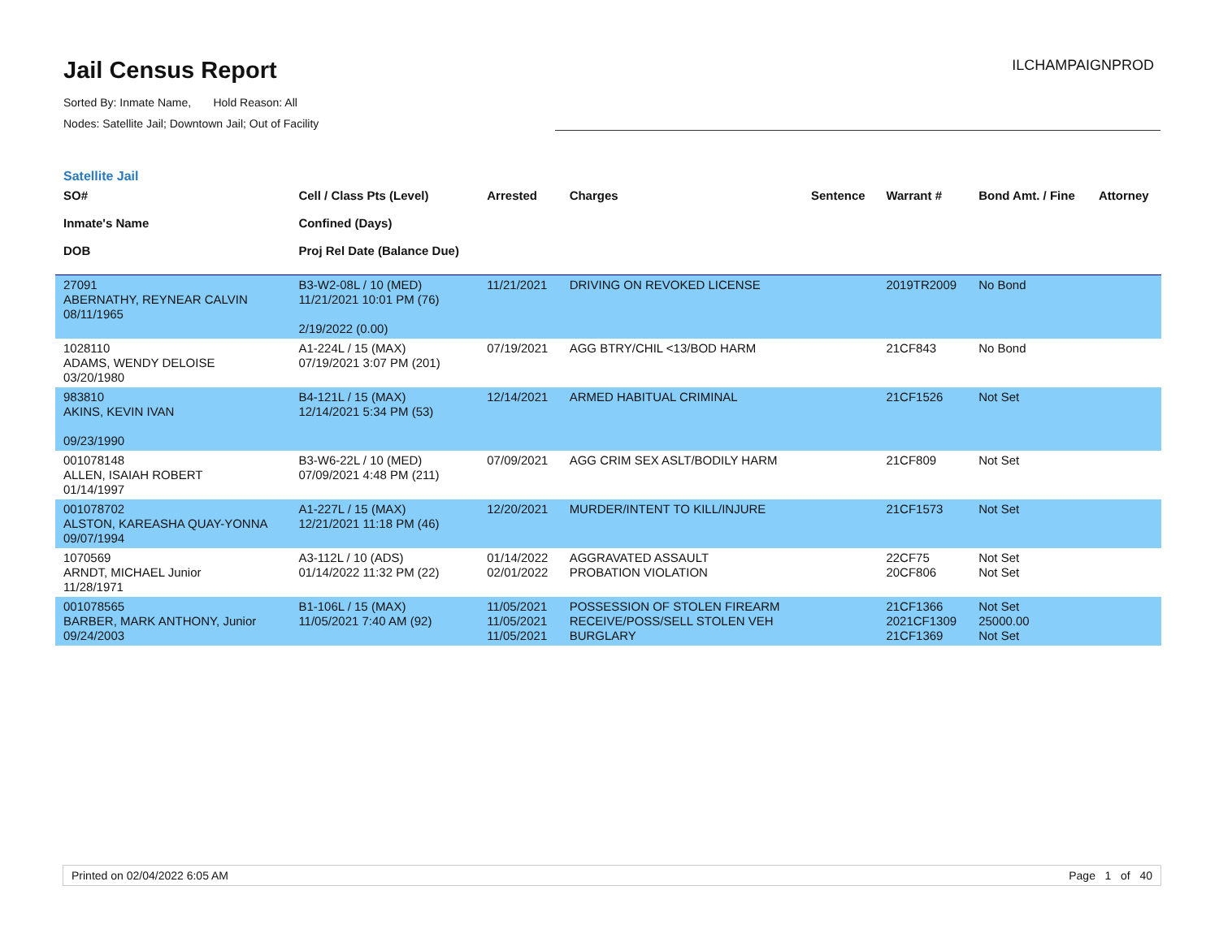Jail Census Report
Sorted By: Inmate Name, Hold Reason: All
Nodes: Satellite Jail; Downtown Jail; Out of Facility
ILCHAMPAIGNPROD
Satellite Jail
| SO# Inmate's Name DOB | Cell / Class Pts (Level) Confined (Days) Proj Rel Date (Balance Due) | Arrested | Charges | Sentence | Warrant # | Bond Amt. / Fine | Attorney |
| --- | --- | --- | --- | --- | --- | --- | --- |
| 27091 ABERNATHY, REYNEAR CALVIN 08/11/1965 | B3-W2-08L / 10 (MED) 11/21/2021 10:01 PM (76) 2/19/2022 (0.00) | 11/21/2021 | DRIVING ON REVOKED LICENSE | | 2019TR2009 | No Bond | |
| 1028110 ADAMS, WENDY DELOISE 03/20/1980 | A1-224L / 15 (MAX) 07/19/2021 3:07 PM (201) | 07/19/2021 | AGG BTRY/CHIL <13/BOD HARM | | 21CF843 | No Bond | |
| 983810 AKINS, KEVIN IVAN 09/23/1990 | B4-121L / 15 (MAX) 12/14/2021 5:34 PM (53) | 12/14/2021 | ARMED HABITUAL CRIMINAL | | 21CF1526 | Not Set | |
| 001078148 ALLEN, ISAIAH ROBERT 01/14/1997 | B3-W6-22L / 10 (MED) 07/09/2021 4:48 PM (211) | 07/09/2021 | AGG CRIM SEX ASLT/BODILY HARM | | 21CF809 | Not Set | |
| 001078702 ALSTON, KAREASHA QUAY-YONNA 09/07/1994 | A1-227L / 15 (MAX) 12/21/2021 11:18 PM (46) | 12/20/2021 | MURDER/INTENT TO KILL/INJURE | | 21CF1573 | Not Set | |
| 1070569 ARNDT, MICHAEL Junior 11/28/1971 | A3-112L / 10 (ADS) 01/14/2022 11:32 PM (22) | 01/14/2022 02/01/2022 | AGGRAVATED ASSAULT PROBATION VIOLATION | | 22CF75 20CF806 | Not Set Not Set | |
| 001078565 BARBER, MARK ANTHONY, Junior 09/24/2003 | B1-106L / 15 (MAX) 11/05/2021 7:40 AM (92) | 11/05/2021 11/05/2021 11/05/2021 | POSSESSION OF STOLEN FIREARM RECEIVE/POSS/SELL STOLEN VEH BURGLARY | | 21CF1366 2021CF1309 21CF1369 | Not Set 25000.00 Not Set | |
Printed on 02/04/2022 6:05 AM Page 1 of 40